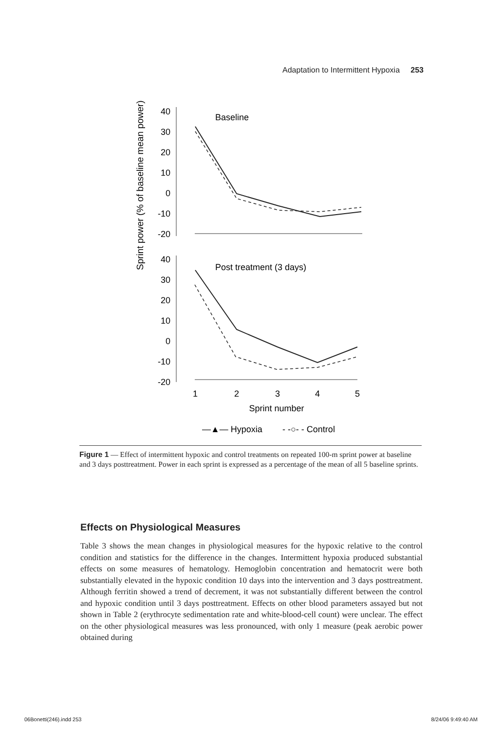Adaptation to Intermittent Hypoxia 253
Sprint power (% of baseline mean power)
40
30
20
10
0
-10
-20
40
30
20
10
0
-10
-20
Baseline
Post treatment (3 days)
1
2
3
4
5
Sprint number
—▲— Hypoxia
- -○- - Control
Figure 1 — Effect of intermittent hypoxic and control treatments on repeated 100-m sprint power at baseline and 3 days posttreatment. Power in each sprint is expressed as a percentage of the mean of all 5 baseline sprints.
Effects on Physiological Measures
Table 3 shows the mean changes in physiological measures for the hypoxic relative to the control condition and statistics for the difference in the changes. Intermittent hypoxia produced substantial effects on some measures of hematology. Hemoglobin concentration and hematocrit were both substantially elevated in the hypoxic condition 10 days into the intervention and 3 days posttreatment. Although ferritin showed a trend of decrement, it was not substantially different between the control and hypoxic condition until 3 days posttreatment. Effects on other blood parameters assayed but not shown in Table 2 (erythrocyte sedimentation rate and white-blood-cell count) were unclear. The effect on the other physiological measures was less pronounced, with only 1 measure (peak aerobic power obtained during
06Bonetti(246).indd 253 8/24/06 9:49:40 AM